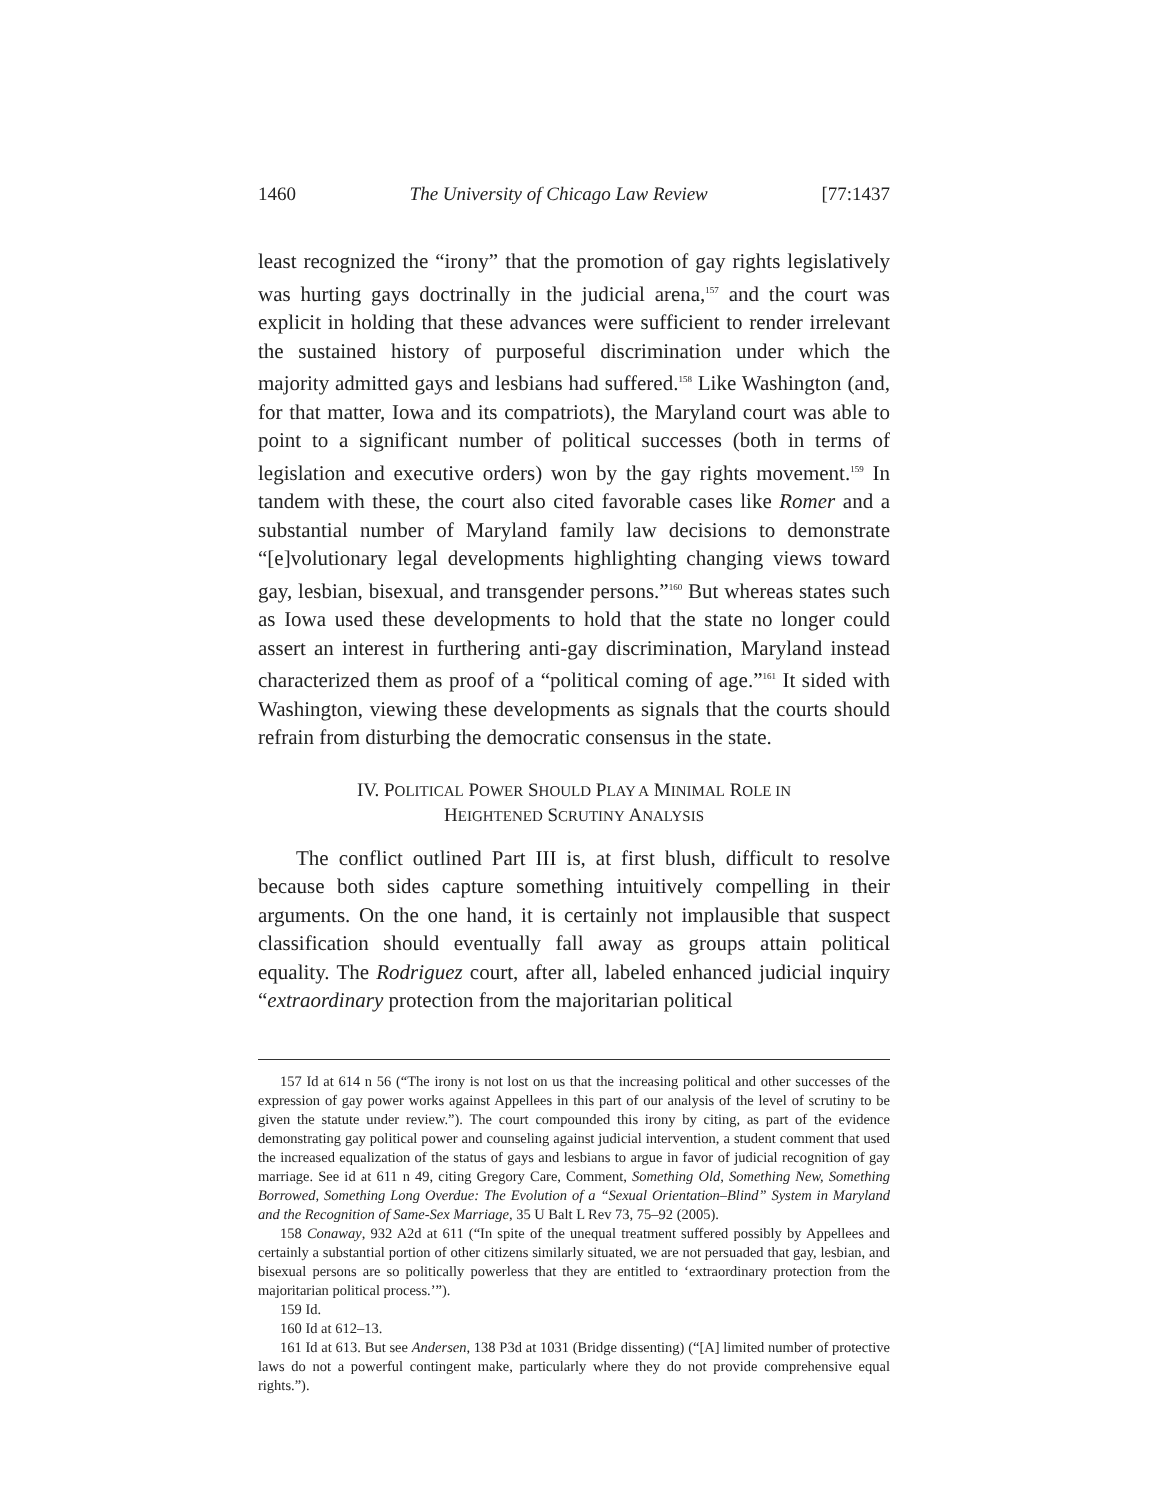1460 The University of Chicago Law Review [77:1437
least recognized the “irony” that the promotion of gay rights legislatively was hurting gays doctrinally in the judicial arena,<sup>157</sup> and the court was explicit in holding that these advances were sufficient to render irrelevant the sustained history of purposeful discrimination under which the majority admitted gays and lesbians had suffered.<sup>158</sup> Like Washington (and, for that matter, Iowa and its compatriots), the Maryland court was able to point to a significant number of political successes (both in terms of legislation and executive orders) won by the gay rights movement.<sup>159</sup> In tandem with these, the court also cited favorable cases like Romer and a substantial number of Maryland family law decisions to demonstrate “[e]volutionary legal developments highlighting changing views toward gay, lesbian, bisexual, and transgender persons.”<sup>160</sup> But whereas states such as Iowa used these developments to hold that the state no longer could assert an interest in furthering anti-gay discrimination, Maryland instead characterized them as proof of a “political coming of age.”<sup>161</sup> It sided with Washington, viewing these developments as signals that the courts should refrain from disturbing the democratic consensus in the state.
IV. POLITICAL POWER SHOULD PLAY A MINIMAL ROLE IN
HEIGHTENED SCRUTINY ANALYSIS
The conflict outlined Part III is, at first blush, difficult to resolve because both sides capture something intuitively compelling in their arguments. On the one hand, it is certainly not implausible that suspect classification should eventually fall away as groups attain political equality. The Rodriguez court, after all, labeled enhanced judicial inquiry “extraordinary protection from the majoritarian political
157 Id at 614 n 56 (“The irony is not lost on us that the increasing political and other successes of the expression of gay power works against Appellees in this part of our analysis of the level of scrutiny to be given the statute under review.”). The court compounded this irony by citing, as part of the evidence demonstrating gay political power and counseling against judicial intervention, a student comment that used the increased equalization of the status of gays and lesbians to argue in favor of judicial recognition of gay marriage. See id at 611 n 49, citing Gregory Care, Comment, Something Old, Something New, Something Borrowed, Something Long Overdue: The Evolution of a “Sexual Orientation–Blind” System in Maryland and the Recognition of Same-Sex Marriage, 35 U Balt L Rev 73, 75–92 (2005).
158 Conaway, 932 A2d at 611 (“In spite of the unequal treatment suffered possibly by Appellees and certainly a substantial portion of other citizens similarly situated, we are not persuaded that gay, lesbian, and bisexual persons are so politically powerless that they are entitled to ‘extraordinary protection from the majoritarian political process.’”).
159 Id.
160 Id at 612–13.
161 Id at 613. But see Andersen, 138 P3d at 1031 (Bridge dissenting) (“[A] limited number of protective laws do not a powerful contingent make, particularly where they do not provide comprehensive equal rights.”).